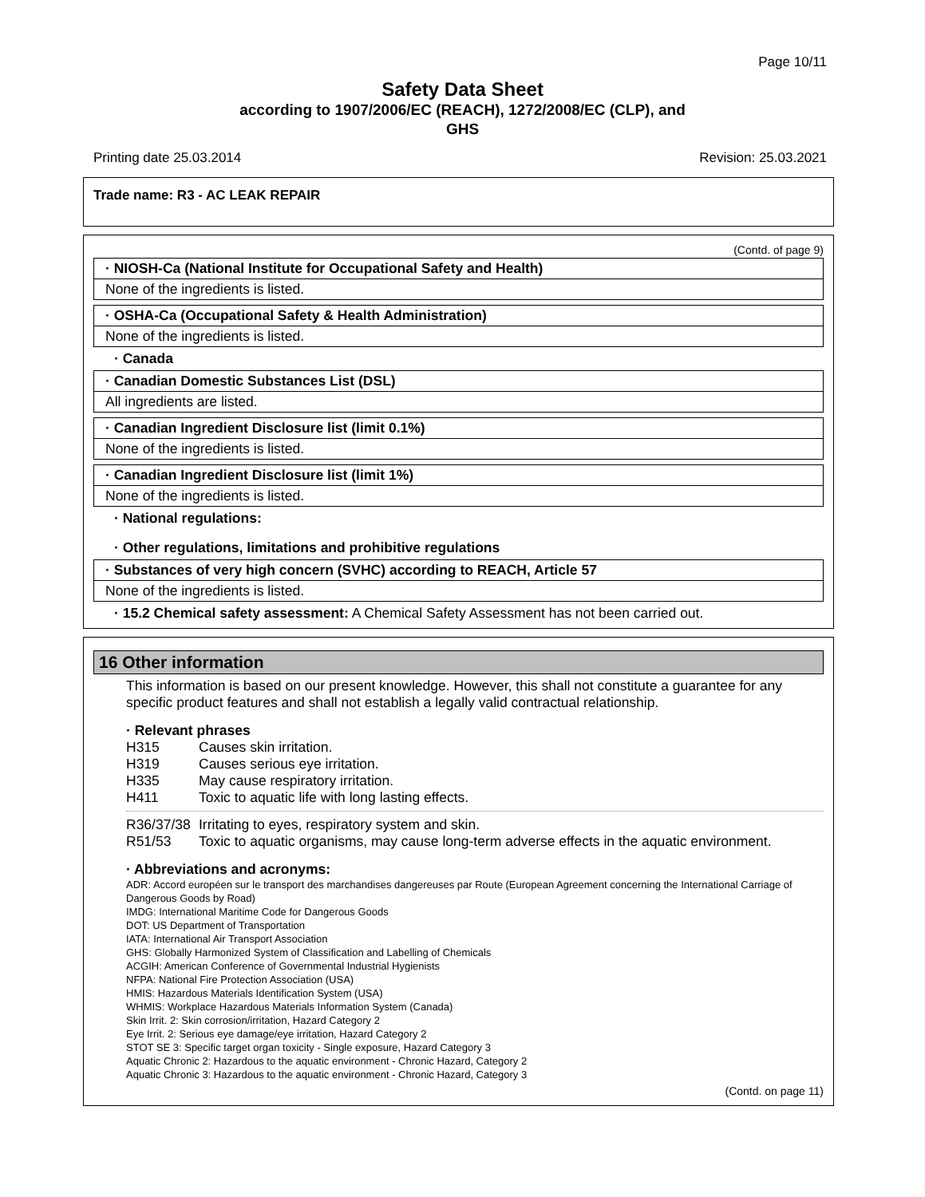Page 10/11
Safety Data Sheet
according to 1907/2006/EC (REACH), 1272/2008/EC (CLP), and
GHS
Printing date 25.03.2014 Revision: 25.03.2021
Trade name: R3 - AC LEAK REPAIR
(Contd. of page 9)
· NIOSH-Ca (National Institute for Occupational Safety and Health)
None of the ingredients is listed.
· OSHA-Ca (Occupational Safety & Health Administration)
None of the ingredients is listed.
· Canada
· Canadian Domestic Substances List (DSL)
All ingredients are listed.
· Canadian Ingredient Disclosure list (limit 0.1%)
None of the ingredients is listed.
· Canadian Ingredient Disclosure list (limit 1%)
None of the ingredients is listed.
· National regulations:
· Other regulations, limitations and prohibitive regulations
· Substances of very high concern (SVHC) according to REACH, Article 57
None of the ingredients is listed.
· 15.2 Chemical safety assessment: A Chemical Safety Assessment has not been carried out.
16 Other information
This information is based on our present knowledge. However, this shall not constitute a guarantee for any specific product features and shall not establish a legally valid contractual relationship.
· Relevant phrases
H315 Causes skin irritation.
H319 Causes serious eye irritation.
H335 May cause respiratory irritation.
H411 Toxic to aquatic life with long lasting effects.
R36/37/38 Irritating to eyes, respiratory system and skin.
R51/53 Toxic to aquatic organisms, may cause long-term adverse effects in the aquatic environment.
· Abbreviations and acronyms:
ADR: Accord européen sur le transport des marchandises dangereuses par Route (European Agreement concerning the International Carriage of Dangerous Goods by Road)
IMDG: International Maritime Code for Dangerous Goods
DOT: US Department of Transportation
IATA: International Air Transport Association
GHS: Globally Harmonized System of Classification and Labelling of Chemicals
ACGIH: American Conference of Governmental Industrial Hygienists
NFPA: National Fire Protection Association (USA)
HMIS: Hazardous Materials Identification System (USA)
WHMIS: Workplace Hazardous Materials Information System (Canada)
Skin Irrit. 2: Skin corrosion/irritation, Hazard Category 2
Eye Irrit. 2: Serious eye damage/eye irritation, Hazard Category 2
STOT SE 3: Specific target organ toxicity - Single exposure, Hazard Category 3
Aquatic Chronic 2: Hazardous to the aquatic environment - Chronic Hazard, Category 2
Aquatic Chronic 3: Hazardous to the aquatic environment - Chronic Hazard, Category 3
(Contd. on page 11)